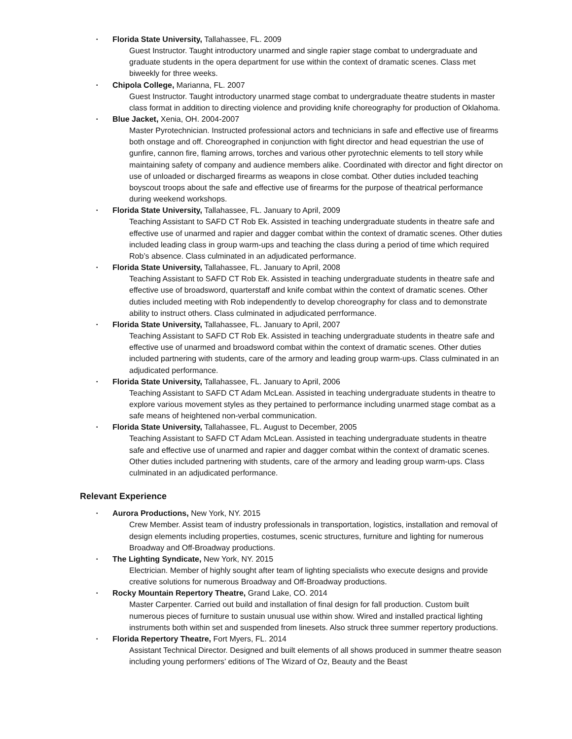• Florida State University, Tallahassee, FL. 2009
Guest Instructor. Taught introductory unarmed and single rapier stage combat to undergraduate and graduate students in the opera department for use within the context of dramatic scenes. Class met biweekly for three weeks.
• Chipola College, Marianna, FL. 2007
Guest Instructor. Taught introductory unarmed stage combat to undergraduate theatre students in master class format in addition to directing violence and providing knife choreography for production of Oklahoma.
• Blue Jacket, Xenia, OH. 2004-2007
Master Pyrotechnician. Instructed professional actors and technicians in safe and effective use of firearms both onstage and off. Choreographed in conjunction with fight director and head equestrian the use of gunfire, cannon fire, flaming arrows, torches and various other pyrotechnic elements to tell story while maintaining safety of company and audience members alike. Coordinated with director and fight director on use of unloaded or discharged firearms as weapons in close combat. Other duties included teaching boyscout troops about the safe and effective use of firearms for the purpose of theatrical performance during weekend workshops.
• Florida State University, Tallahassee, FL. January to April, 2009
Teaching Assistant to SAFD CT Rob Ek. Assisted in teaching undergraduate students in theatre safe and effective use of unarmed and rapier and dagger combat within the context of dramatic scenes. Other duties included leading class in group warm-ups and teaching the class during a period of time which required Rob’s absence. Class culminated in an adjudicated performance.
• Florida State University, Tallahassee, FL. January to April, 2008
Teaching Assistant to SAFD CT Rob Ek. Assisted in teaching undergraduate students in theatre safe and effective use of broadsword, quarterstaff and knife combat within the context of dramatic scenes. Other duties included meeting with Rob independently to develop choreography for class and to demonstrate ability to instruct others. Class culminated in adjudicated perrformance.
• Florida State University, Tallahassee, FL. January to April, 2007
Teaching Assistant to SAFD CT Rob Ek. Assisted in teaching undergraduate students in theatre safe and effective use of unarmed and broadsword combat within the context of dramatic scenes. Other duties included partnering with students, care of the armory and leading group warm-ups. Class culminated in an adjudicated performance.
• Florida State University, Tallahassee, FL. January to April, 2006
Teaching Assistant to SAFD CT Adam McLean. Assisted in teaching undergraduate students in theatre to explore various movement styles as they pertained to performance including unarmed stage combat as a safe means of heightened non-verbal communication.
• Florida State University, Tallahassee, FL. August to December, 2005
Teaching Assistant to SAFD CT Adam McLean. Assisted in teaching undergraduate students in theatre safe and effective use of unarmed and rapier and dagger combat within the context of dramatic scenes. Other duties included partnering with students, care of the armory and leading group warm-ups. Class culminated in an adjudicated performance.
Relevant Experience
• Aurora Productions, New York, NY. 2015
Crew Member. Assist team of industry professionals in transportation, logistics, installation and removal of design elements including properties, costumes, scenic structures, furniture and lighting for numerous Broadway and Off-Broadway productions.
• The Lighting Syndicate, New York, NY. 2015
Electrician. Member of highly sought after team of lighting specialists who execute designs and provide creative solutions for numerous Broadway and Off-Broadway productions.
• Rocky Mountain Repertory Theatre, Grand Lake, CO. 2014
Master Carpenter. Carried out build and installation of final design for fall production. Custom built numerous pieces of furniture to sustain unusual use within show. Wired and installed practical lighting instruments both within set and suspended from linesets. Also struck three summer repertory productions.
• Florida Repertory Theatre, Fort Myers, FL. 2014
Assistant Technical Director. Designed and built elements of all shows produced in summer theatre season including young performers’ editions of The Wizard of Oz, Beauty and the Beast